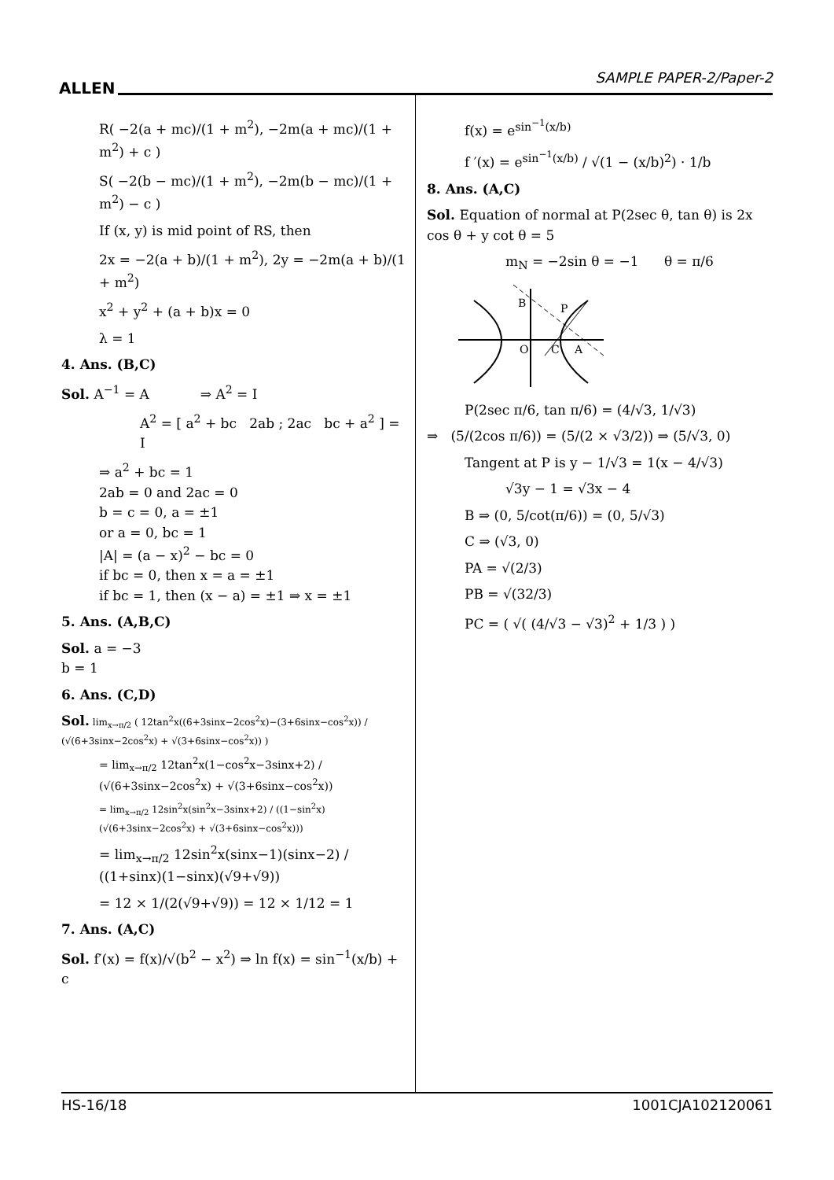ALLEN
SAMPLE PAPER-2/Paper-2
R( −2(a + mc)/(1 + m<sup>2</sup>), −2m(a + mc)/(1 + m<sup>2</sup>) + c )
S( −2(b − mc)/(1 + m<sup>2</sup>), −2m(b − mc)/(1 + m<sup>2</sup>) − c )
If (x, y) is mid point of RS, then
2x = −2(a + b)/(1 + m<sup>2</sup>), 2y = −2m(a + b)/(1 + m<sup>2</sup>)
x<sup>2</sup> + y<sup>2</sup> + (a + b)x = 0
λ = 1
4. Ans. (B,C)
Sol. A<sup>−1</sup> = A ⇒ A<sup>2</sup> = I
A<sup>2</sup> = [ a<sup>2</sup> + bc 2ab ; 2ac bc + a<sup>2</sup> ] = I
⇒ a<sup>2</sup> + bc = 1
2ab = 0 and 2ac = 0
b = c = 0, a = ±1
or a = 0, bc = 1
|A| = (a − x)<sup>2</sup> − bc = 0
if bc = 0, then x = a = ±1
if bc = 1, then (x − a) = ±1 ⇒ x = ±1
5. Ans. (A,B,C)
Sol. a = −3
b = 1
6. Ans. (C,D)
Sol. lim<sub>x→π/2</sub> ( 12tan<sup>2</sup>x((6+3sinx−2cos<sup>2</sup>x)−(3+6sinx−cos<sup>2</sup>x)) / (√(6+3sinx−2cos<sup>2</sup>x) + √(3+6sinx−cos<sup>2</sup>x)) )
= lim<sub>x→π/2</sub> 12tan<sup>2</sup>x(1−cos<sup>2</sup>x−3sinx+2) / (√(6+3sinx−2cos<sup>2</sup>x) + √(3+6sinx−cos<sup>2</sup>x))
= lim<sub>x→π/2</sub> 12sin<sup>2</sup>x(sin<sup>2</sup>x−3sinx+2) / ((1−sin<sup>2</sup>x)(√(6+3sinx−2cos<sup>2</sup>x) + √(3+6sinx−cos<sup>2</sup>x)))
= lim<sub>x→π/2</sub> 12sin<sup>2</sup>x(sinx−1)(sinx−2) / ((1+sinx)(1−sinx)(√9+√9))
= 12 × 1/(2(√9+√9)) = 12 × 1/12 = 1
7. Ans. (A,C)
Sol. f′(x) = f(x)/√(b<sup>2</sup> − x<sup>2</sup>) ⇒ ln f(x) = sin<sup>−1</sup>(x/b) + c
f(x) = e<sup>sin<sup>−1</sup>(x/b)</sup>
f ′(x) = e<sup>sin<sup>−1</sup>(x/b)</sup> / √(1 − (x/b)<sup>2</sup>) · 1/b
8. Ans. (A,C)
Sol. Equation of normal at P(2sec θ, tan θ) is 2x cos θ + y cot θ = 5
m<sub>N</sub> = −2sin θ = −1 θ = π/6
B
P
O
C
A
P(2sec π/6, tan π/6) = (4/√3, 1/√3)
⇒ (5/(2cos π/6)) = (5/(2 × √3/2)) ⇒ (5/√3, 0)
Tangent at P is y − 1/√3 = 1(x − 4/√3)
√3y − 1 = √3x − 4
B ⇒ (0, 5/cot(π/6)) = (0, 5/√3)
C ⇒ (√3, 0)
PA = √(2/3)
PB = √(32/3)
PC = ( √( (4/√3 − √3)<sup>2</sup> + 1/3 ) )
HS-16/18 1001CJA102120061